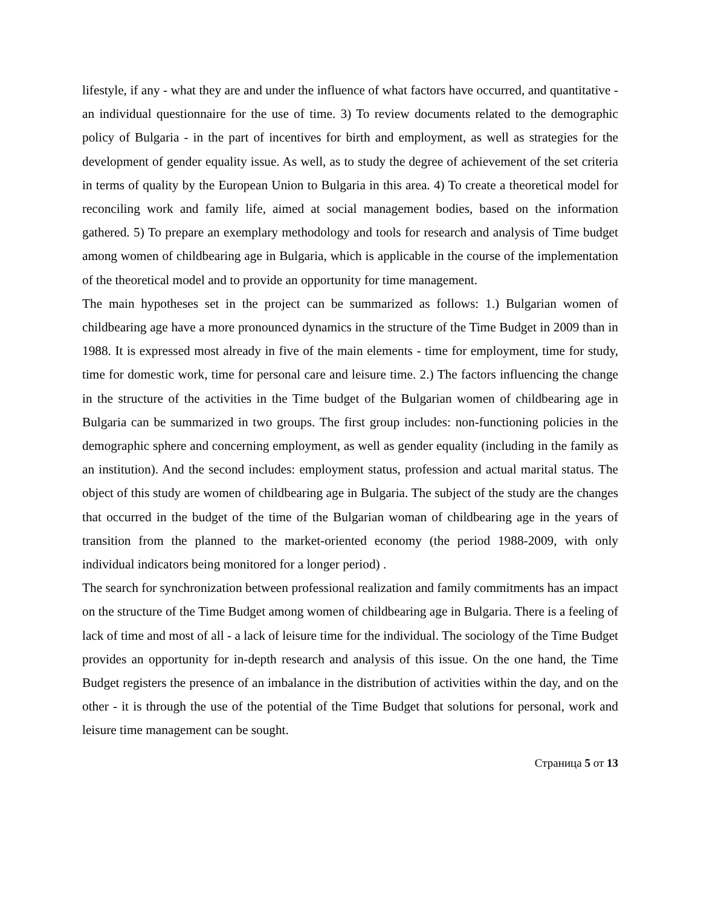lifestyle, if any - what they are and under the influence of what factors have occurred, and quantitative - an individual questionnaire for the use of time. 3) To review documents related to the demographic policy of Bulgaria - in the part of incentives for birth and employment, as well as strategies for the development of gender equality issue. As well, as to study the degree of achievement of the set criteria in terms of quality by the European Union to Bulgaria in this area. 4) To create a theoretical model for reconciling work and family life, aimed at social management bodies, based on the information gathered. 5) To prepare an exemplary methodology and tools for research and analysis of Time budget among women of childbearing age in Bulgaria, which is applicable in the course of the implementation of the theoretical model and to provide an opportunity for time management.
The main hypotheses set in the project can be summarized as follows: 1.) Bulgarian women of childbearing age have a more pronounced dynamics in the structure of the Time Budget in 2009 than in 1988. It is expressed most already in five of the main elements - time for employment, time for study, time for domestic work, time for personal care and leisure time. 2.) The factors influencing the change in the structure of the activities in the Time budget of the Bulgarian women of childbearing age in Bulgaria can be summarized in two groups. The first group includes: non-functioning policies in the demographic sphere and concerning employment, as well as gender equality (including in the family as an institution). And the second includes: employment status, profession and actual marital status. The object of this study are women of childbearing age in Bulgaria. The subject of the study are the changes that occurred in the budget of the time of the Bulgarian woman of childbearing age in the years of transition from the planned to the market-oriented economy (the period 1988-2009, with only individual indicators being monitored for a longer period) .
The search for synchronization between professional realization and family commitments has an impact on the structure of the Time Budget among women of childbearing age in Bulgaria. There is a feeling of lack of time and most of all - a lack of leisure time for the individual. The sociology of the Time Budget provides an opportunity for in-depth research and analysis of this issue. On the one hand, the Time Budget registers the presence of an imbalance in the distribution of activities within the day, and on the other - it is through the use of the potential of the Time Budget that solutions for personal, work and leisure time management can be sought.
Страница 5 от 13